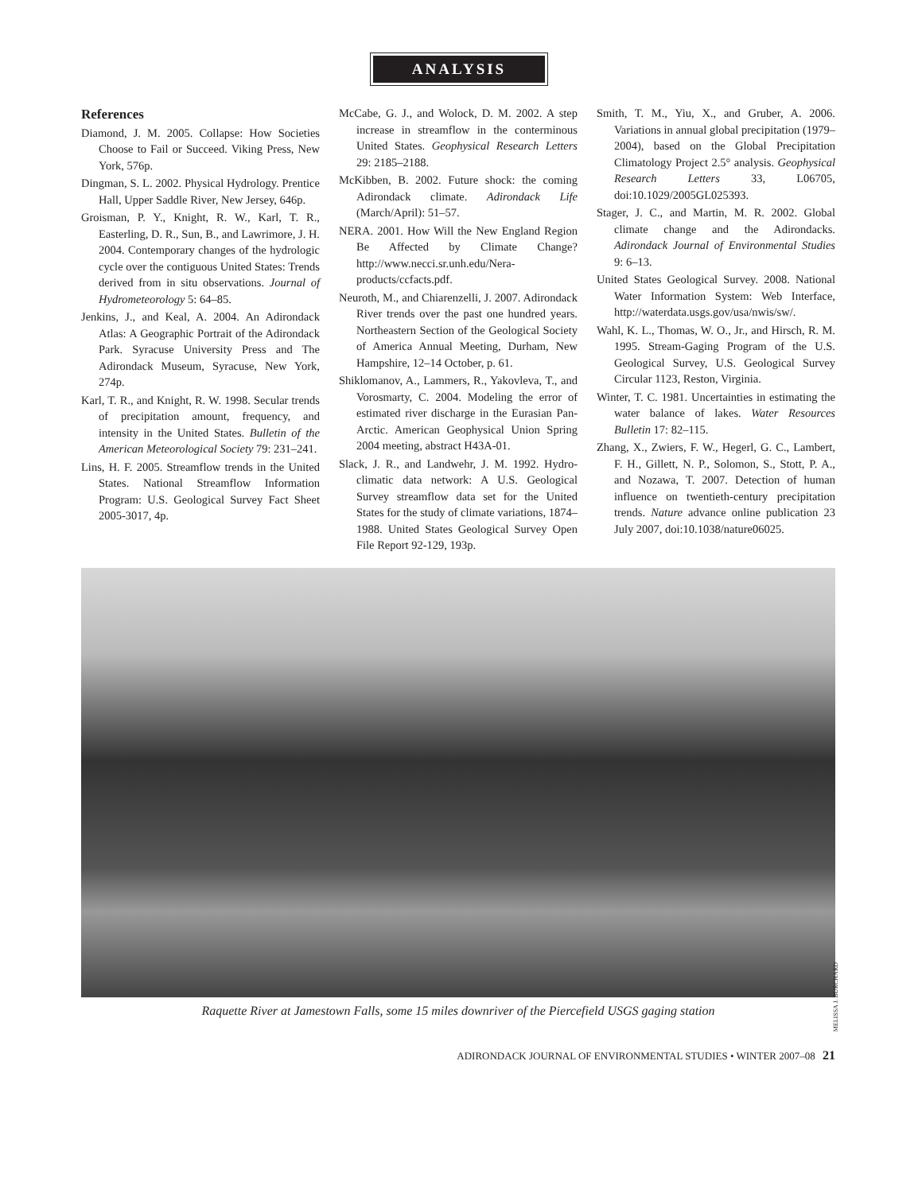ANALYSIS
References
Diamond, J. M. 2005. Collapse: How Societies Choose to Fail or Succeed. Viking Press, New York, 576p.
Dingman, S. L. 2002. Physical Hydrology. Prentice Hall, Upper Saddle River, New Jersey, 646p.
Groisman, P. Y., Knight, R. W., Karl, T. R., Easterling, D. R., Sun, B., and Lawrimore, J. H. 2004. Contemporary changes of the hydrologic cycle over the contiguous United States: Trends derived from in situ observations. Journal of Hydrometeorology 5: 64–85.
Jenkins, J., and Keal, A. 2004. An Adirondack Atlas: A Geographic Portrait of the Adirondack Park. Syracuse University Press and The Adirondack Museum, Syracuse, New York, 274p.
Karl, T. R., and Knight, R. W. 1998. Secular trends of precipitation amount, frequency, and intensity in the United States. Bulletin of the American Meteorological Society 79: 231–241.
Lins, H. F. 2005. Streamflow trends in the United States. National Streamflow Information Program: U.S. Geological Survey Fact Sheet 2005-3017, 4p.
McCabe, G. J., and Wolock, D. M. 2002. A step increase in streamflow in the conterminous United States. Geophysical Research Letters 29: 2185–2188.
McKibben, B. 2002. Future shock: the coming Adirondack climate. Adirondack Life (March/April): 51–57.
NERA. 2001. How Will the New England Region Be Affected by Climate Change? http://www.necci.sr.unh.edu/Nera-products/ccfacts.pdf.
Neuroth, M., and Chiarenzelli, J. 2007. Adirondack River trends over the past one hundred years. Northeastern Section of the Geological Society of America Annual Meeting, Durham, New Hampshire, 12–14 October, p. 61.
Shiklomanov, A., Lammers, R., Yakovleva, T., and Vorosmarty, C. 2004. Modeling the error of estimated river discharge in the Eurasian Pan-Arctic. American Geophysical Union Spring 2004 meeting, abstract H43A-01.
Slack, J. R., and Landwehr, J. M. 1992. Hydro-climatic data network: A U.S. Geological Survey streamflow data set for the United States for the study of climate variations, 1874–1988. United States Geological Survey Open File Report 92-129, 193p.
Smith, T. M., Yiu, X., and Gruber, A. 2006. Variations in annual global precipitation (1979–2004), based on the Global Precipitation Climatology Project 2.5° analysis. Geophysical Research Letters 33, L06705, doi:10.1029/2005GL025393.
Stager, J. C., and Martin, M. R. 2002. Global climate change and the Adirondacks. Adirondack Journal of Environmental Studies 9: 6–13.
United States Geological Survey. 2008. National Water Information System: Web Interface, http://waterdata.usgs.gov/usa/nwis/sw/.
Wahl, K. L., Thomas, W. O., Jr., and Hirsch, R. M. 1995. Stream-Gaging Program of the U.S. Geological Survey, U.S. Geological Survey Circular 1123, Reston, Virginia.
Winter, T. C. 1981. Uncertainties in estimating the water balance of lakes. Water Resources Bulletin 17: 82–115.
Zhang, X., Zwiers, F. W., Hegerl, G. C., Lambert, F. H., Gillett, N. P., Solomon, S., Stott, P. A., and Nozawa, T. 2007. Detection of human influence on twentieth-century precipitation trends. Nature advance online publication 23 July 2007, doi:10.1038/nature06025.
MELISSA J. BURCHARD
Raquette River at Jamestown Falls, some 15 miles downriver of the Piercefield USGS gaging station
ADIRONDACK JOURNAL OF ENVIRONMENTAL STUDIES • WINTER 2007–08 21